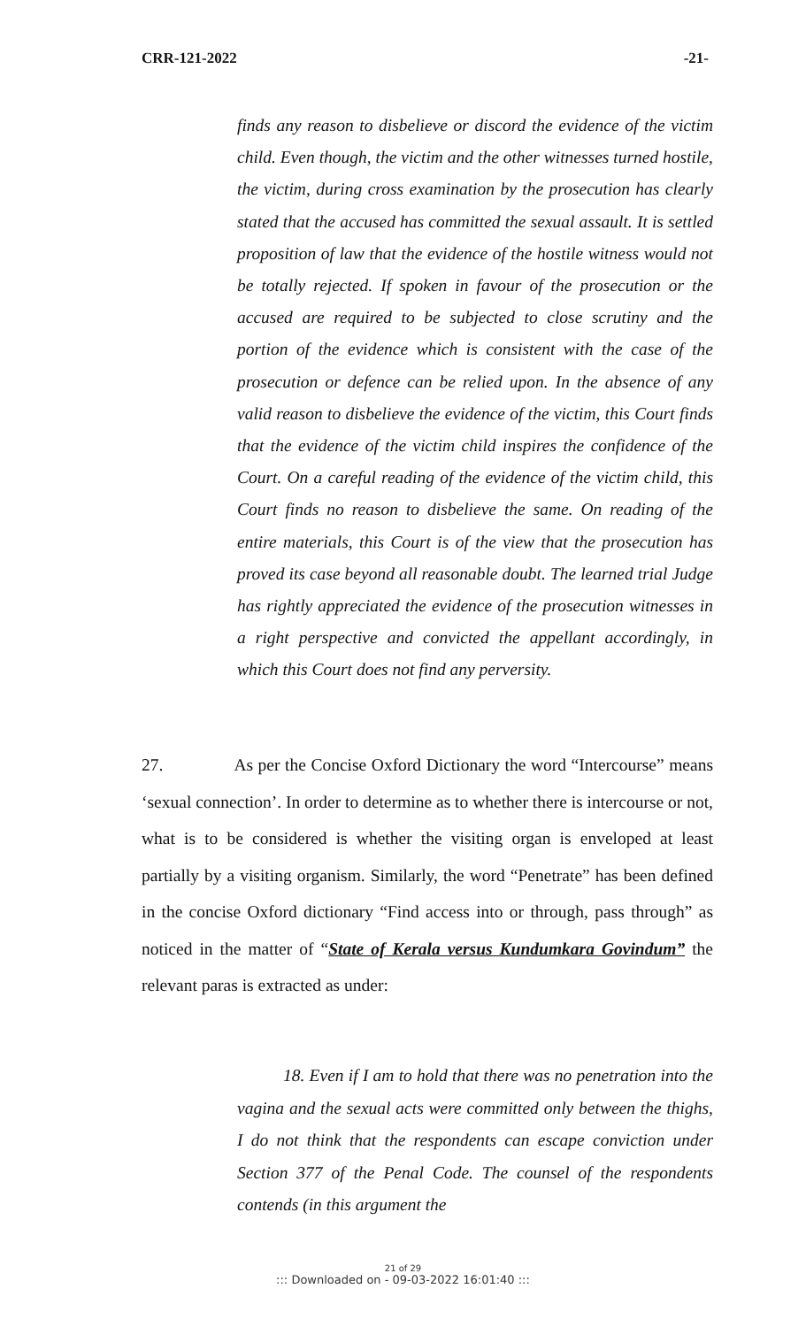CRR-121-2022 -21-
finds any reason to disbelieve or discord the evidence of the victim child. Even though, the victim and the other witnesses turned hostile, the victim, during cross examination by the prosecution has clearly stated that the accused has committed the sexual assault. It is settled proposition of law that the evidence of the hostile witness would not be totally rejected. If spoken in favour of the prosecution or the accused are required to be subjected to close scrutiny and the portion of the evidence which is consistent with the case of the prosecution or defence can be relied upon. In the absence of any valid reason to disbelieve the evidence of the victim, this Court finds that the evidence of the victim child inspires the confidence of the Court. On a careful reading of the evidence of the victim child, this Court finds no reason to disbelieve the same. On reading of the entire materials, this Court is of the view that the prosecution has proved its case beyond all reasonable doubt. The learned trial Judge has rightly appreciated the evidence of the prosecution witnesses in a right perspective and convicted the appellant accordingly, in which this Court does not find any perversity.
27. As per the Concise Oxford Dictionary the word “Intercourse” means ‘sexual connection’. In order to determine as to whether there is intercourse or not, what is to be considered is whether the visiting organ is enveloped at least partially by a visiting organism. Similarly, the word “Penetrate” has been defined in the concise Oxford dictionary “Find access into or through, pass through” as noticed in the matter of “State of Kerala versus Kundumkara Govindum” the relevant paras is extracted as under:
18. Even if I am to hold that there was no penetration into the vagina and the sexual acts were committed only between the thighs, I do not think that the respondents can escape conviction under Section 377 of the Penal Code. The counsel of the respondents contends (in this argument the
21 of 29::: Downloaded on - 09-03-2022 16:01:40 :::